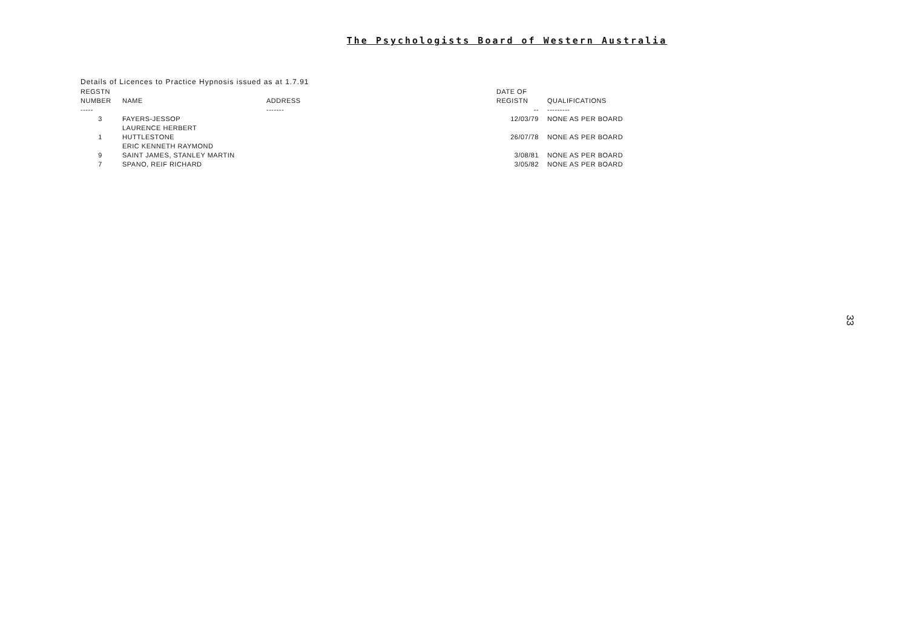The Psychologists Board of Western Australia
Details of Licences to Practice Hypnosis issued as at 1.7.91
| REGSTN | | | DATE OF | |
| --- | --- | --- | --- | --- |
| NUMBER | NAME | ADDRESS | REGISTN | QUALIFICATIONS |
| ----- | | ------- | -- | --------- |
| 3 | FAYERS-JESSOP | | 12/03/79 | NONE AS PER BOARD |
| | LAURENCE HERBERT | | | |
| 1 | HUTTLESTONE | | 26/07/78 | NONE AS PER BOARD |
| | ERIC KENNETH RAYMOND | | | |
| 9 | SAINT JAMES, STANLEY MARTIN | | 3/08/81 | NONE AS PER BOARD |
| 7 | SPANO, REIF RICHARD | | 3/05/82 | NONE AS PER BOARD |
33